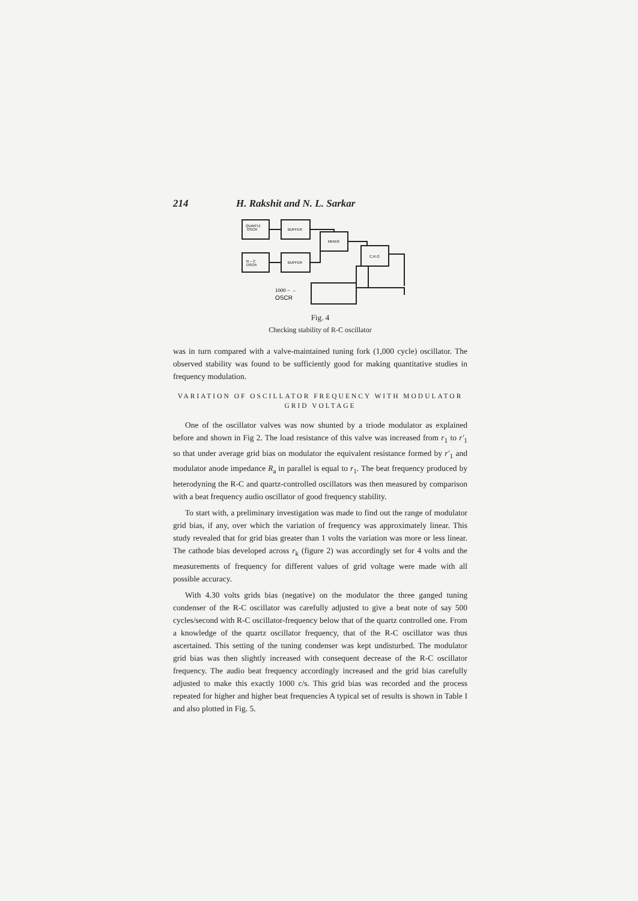214 H. Rakshit and N. L. Sarkar
QUARTZ
OSCR
BUFFER
MIXER
R – C
OSCR
BUFFER
C.R.O
1000 ~ →
OSCR
Fig. 4
Checking stability of R-C oscillator
was in turn compared with a valve-maintained tuning fork (1,000 cycle) oscillator. The observed stability was found to be sufficiently good for making quantitative studies in frequency modulation.
VARIATION OF OSCILLATOR FREQUENCY WITH MODULATOR GRID VOLTAGE
One of the oscillator valves was now shunted by a triode modulator as explained before and shown in Fig 2. The load resistance of this valve was increased from r<sub>1</sub> to r′<sub>1</sub> so that under average grid bias on modulator the equivalent resistance formed by r′<sub>1</sub> and modulator anode impedance R<sub>a</sub> in parallel is equal to r<sub>1</sub>. The beat frequency produced by heterodyning the R-C and quartz-controlled oscillators was then measured by comparison with a beat frequency audio oscillator of good frequency stability.
To start with, a preliminary investigation was made to find out the range of modulator grid bias, if any, over which the variation of frequency was approximately linear. This study revealed that for grid bias greater than 1 volts the variation was more or less linear. The cathode bias developed across r<sub>k</sub> (figure 2) was accordingly set for 4 volts and the measurements of frequency for different values of grid voltage were made with all possible accuracy.
With 4.30 volts grids bias (negative) on the modulator the three ganged tuning condenser of the R-C oscillator was carefully adjusted to give a beat note of say 500 cycles/second with R-C oscillator-frequency below that of the quartz controlled one. From a knowledge of the quartz oscillator frequency, that of the R-C oscillator was thus ascertained. This setting of the tuning condenser was kept undisturbed. The modulator grid bias was then slightly increased with consequent decrease of the R-C oscillator frequency. The audio beat frequency accordingly increased and the grid bias carefully adjusted to make this exactly 1000 c/s. This grid bias was recorded and the process repeated for higher and higher beat frequencies A typical set of results is shown in Table I and also plotted in Fig. 5.